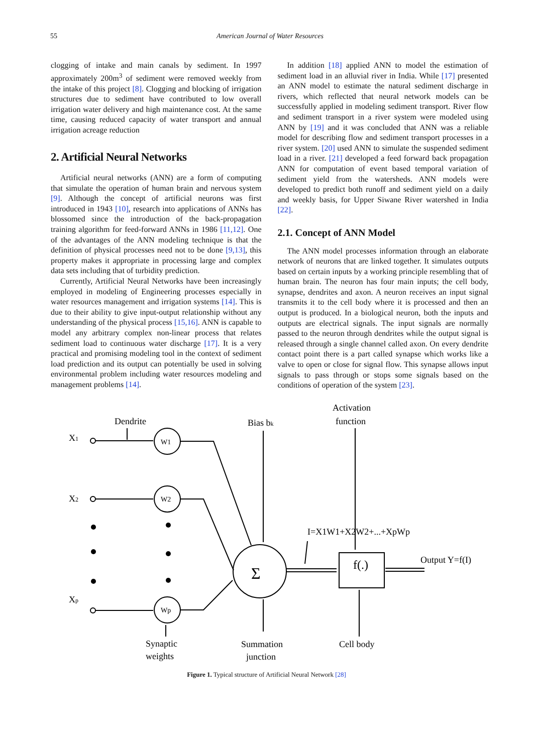55 American Journal of Water Resources
clogging of intake and main canals by sediment. In 1997 approximately 200m<sup>3</sup> of sediment were removed weekly from the intake of this project [8]. Clogging and blocking of irrigation structures due to sediment have contributed to low overall irrigation water delivery and high maintenance cost. At the same time, causing reduced capacity of water transport and annual irrigation acreage reduction
2. Artificial Neural Networks
Artificial neural networks (ANN) are a form of computing that simulate the operation of human brain and nervous system [9]. Although the concept of artificial neurons was first introduced in 1943 [10], research into applications of ANNs has blossomed since the introduction of the back-propagation training algorithm for feed-forward ANNs in 1986 [11,12]. One of the advantages of the ANN modeling technique is that the definition of physical processes need not to be done [9,13], this property makes it appropriate in processing large and complex data sets including that of turbidity prediction.
Currently, Artificial Neural Networks have been increasingly employed in modeling of Engineering processes especially in water resources management and irrigation systems [14]. This is due to their ability to give input-output relationship without any understanding of the physical process [15,16]. ANN is capable to model any arbitrary complex non-linear process that relates sediment load to continuous water discharge [17]. It is a very practical and promising modeling tool in the context of sediment load prediction and its output can potentially be used in solving environmental problem including water resources modeling and management problems [14].
In addition [18] applied ANN to model the estimation of sediment load in an alluvial river in India. While [17] presented an ANN model to estimate the natural sediment discharge in rivers, which reflected that neural network models can be successfully applied in modeling sediment transport. River flow and sediment transport in a river system were modeled using ANN by [19] and it was concluded that ANN was a reliable model for describing flow and sediment transport processes in a river system. [20] used ANN to simulate the suspended sediment load in a river. [21] developed a feed forward back propagation ANN for computation of event based temporal variation of sediment yield from the watersheds. ANN models were developed to predict both runoff and sediment yield on a daily and weekly basis, for Upper Siwane River watershed in India [22].
2.1. Concept of ANN Model
The ANN model processes information through an elaborate network of neurons that are linked together. It simulates outputs based on certain inputs by a working principle resembling that of human brain. The neuron has four main inputs; the cell body, synapse, dendrites and axon. A neuron receives an input signal transmits it to the cell body where it is processed and then an output is produced. In a biological neuron, both the inputs and outputs are electrical signals. The input signals are normally passed to the neuron through dendrites while the output signal is released through a single channel called axon. On every dendrite contact point there is a part called synapse which works like a valve to open or close for signal flow. This synapse allows input signals to pass through or stops some signals based on the conditions of operation of the system [23].
Dendrite
Bias bk
Activation
function
X1
X2
Xp
W1
W2
Wp
Σ
f(.)
I=X1W1+X2W2+...+XpWp
Output Y=f(I)
Synaptic
weights
Summation
junction
Cell body
Figure 1. Typical structure of Artificial Neural Network [28]